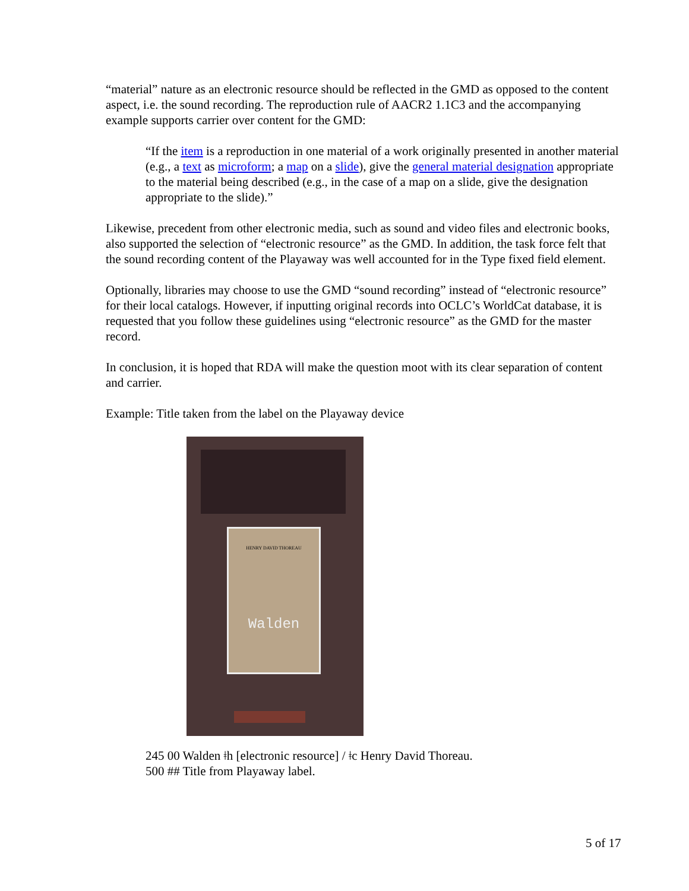“material” nature as an electronic resource should be reflected in the GMD as opposed to the content aspect, i.e. the sound recording. The reproduction rule of AACR2 1.1C3 and the accompanying example supports carrier over content for the GMD:
“If the item is a reproduction in one material of a work originally presented in another material (e.g., a text as microform; a map on a slide), give the general material designation appropriate to the material being described (e.g., in the case of a map on a slide, give the designation appropriate to the slide).”
Likewise, precedent from other electronic media, such as sound and video files and electronic books, also supported the selection of “electronic resource” as the GMD. In addition, the task force felt that the sound recording content of the Playaway was well accounted for in the Type fixed field element.
Optionally, libraries may choose to use the GMD “sound recording” instead of “electronic resource” for their local catalogs. However, if inputting original records into OCLC’s WorldCat database, it is requested that you follow these guidelines using “electronic resource” as the GMD for the master record.
In conclusion, it is hoped that RDA will make the question moot with its clear separation of content and carrier.
Example: Title taken from the label on the Playaway device
HENRY DAVID THOREAU
Walden
245 00 Walden ǂh [electronic resource] / ǂc Henry David Thoreau.
500 ## Title from Playaway label.
5 of 17